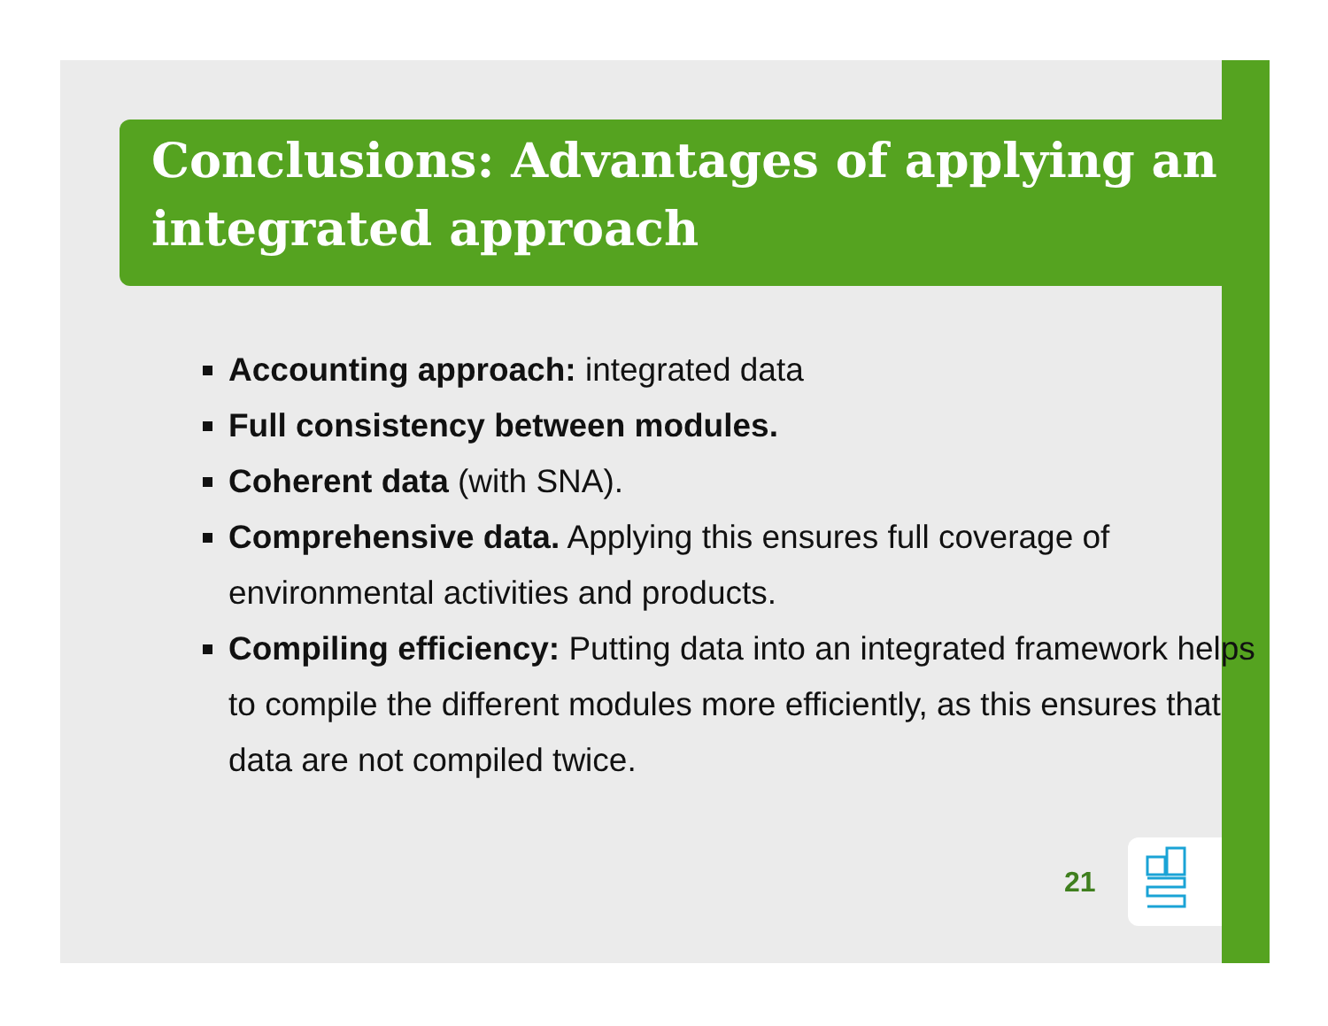Conclusions: Advantages of applying an integrated approach
Accounting approach: integrated data
Full consistency between modules.
Coherent data (with SNA).
Comprehensive data. Applying this ensures full coverage of environmental activities and products.
Compiling efficiency: Putting data into an integrated framework helps to compile the different modules more efficiently, as this ensures that data are not compiled twice.
21